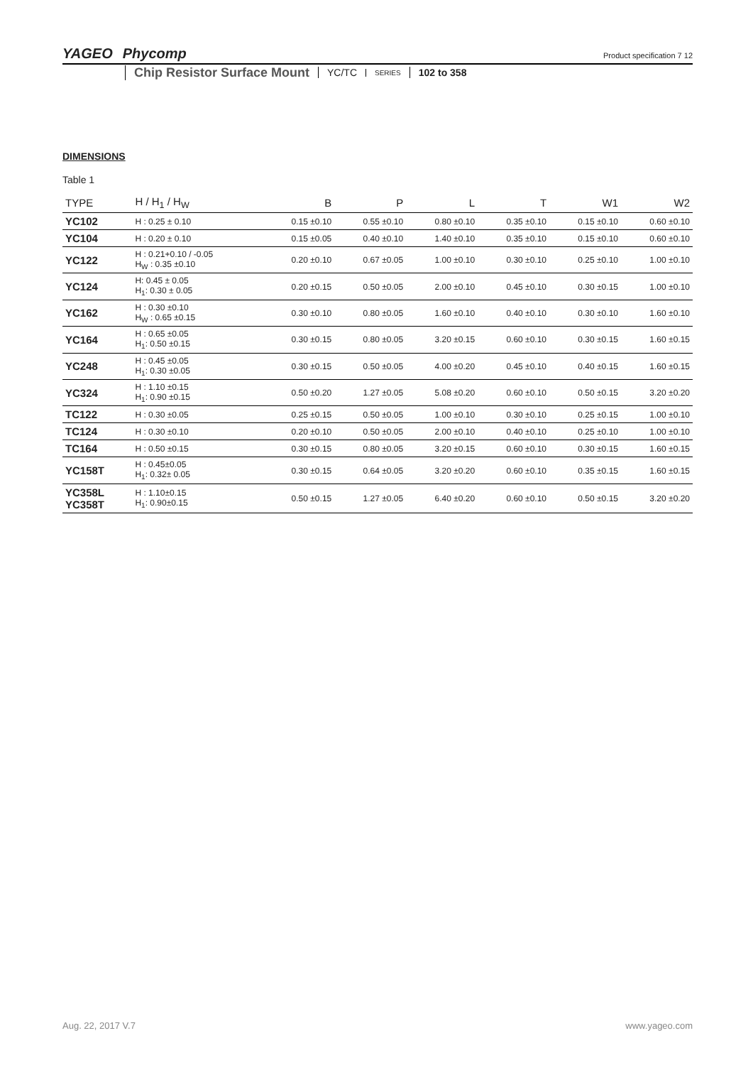YAGEO Phycomp
Product specification 7 12
Chip Resistor Surface Mount YC/TC SERIES 102 to 358
DIMENSIONS
Table 1
| TYPE | H / H<sub>1</sub> / H<sub>W</sub> | B | P | L | T | W1 | W2 |
| --- | --- | --- | --- | --- | --- | --- | --- |
| YC102 | H : 0.25 ± 0.10 | 0.15 ±0.10 | 0.55 ±0.10 | 0.80 ±0.10 | 0.35 ±0.10 | 0.15 ±0.10 | 0.60 ±0.10 |
| YC104 | H : 0.20 ± 0.10 | 0.15 ±0.05 | 0.40 ±0.10 | 1.40 ±0.10 | 0.35 ±0.10 | 0.15 ±0.10 | 0.60 ±0.10 |
| YC122 | H : 0.21+0.10 / -0.05 H<sub>W</sub> : 0.35 ±0.10 | 0.20 ±0.10 | 0.67 ±0.05 | 1.00 ±0.10 | 0.30 ±0.10 | 0.25 ±0.10 | 1.00 ±0.10 |
| YC124 | H: 0.45 ± 0.05 H<sub>1</sub>: 0.30 ± 0.05 | 0.20 ±0.15 | 0.50 ±0.05 | 2.00 ±0.10 | 0.45 ±0.10 | 0.30 ±0.15 | 1.00 ±0.10 |
| YC162 | H : 0.30 ±0.10 H<sub>W</sub> : 0.65 ±0.15 | 0.30 ±0.10 | 0.80 ±0.05 | 1.60 ±0.10 | 0.40 ±0.10 | 0.30 ±0.10 | 1.60 ±0.10 |
| YC164 | H : 0.65 ±0.05 H<sub>1</sub>: 0.50 ±0.15 | 0.30 ±0.15 | 0.80 ±0.05 | 3.20 ±0.15 | 0.60 ±0.10 | 0.30 ±0.15 | 1.60 ±0.15 |
| YC248 | H : 0.45 ±0.05 H<sub>1</sub>: 0.30 ±0.05 | 0.30 ±0.15 | 0.50 ±0.05 | 4.00 ±0.20 | 0.45 ±0.10 | 0.40 ±0.15 | 1.60 ±0.15 |
| YC324 | H : 1.10 ±0.15 H<sub>1</sub>: 0.90 ±0.15 | 0.50 ±0.20 | 1.27 ±0.05 | 5.08 ±0.20 | 0.60 ±0.10 | 0.50 ±0.15 | 3.20 ±0.20 |
| TC122 | H : 0.30 ±0.05 | 0.25 ±0.15 | 0.50 ±0.05 | 1.00 ±0.10 | 0.30 ±0.10 | 0.25 ±0.15 | 1.00 ±0.10 |
| TC124 | H : 0.30 ±0.10 | 0.20 ±0.10 | 0.50 ±0.05 | 2.00 ±0.10 | 0.40 ±0.10 | 0.25 ±0.10 | 1.00 ±0.10 |
| TC164 | H : 0.50 ±0.15 | 0.30 ±0.15 | 0.80 ±0.05 | 3.20 ±0.15 | 0.60 ±0.10 | 0.30 ±0.15 | 1.60 ±0.15 |
| YC158T | H : 0.45±0.05 H<sub>1</sub>: 0.32± 0.05 | 0.30 ±0.15 | 0.64 ±0.05 | 3.20 ±0.20 | 0.60 ±0.10 | 0.35 ±0.15 | 1.60 ±0.15 |
| YC358L YC358T | H : 1.10±0.15 H<sub>1</sub>: 0.90±0.15 | 0.50 ±0.15 | 1.27 ±0.05 | 6.40 ±0.20 | 0.60 ±0.10 | 0.50 ±0.15 | 3.20 ±0.20 |
Aug. 22, 2017 V.7 www.yageo.com